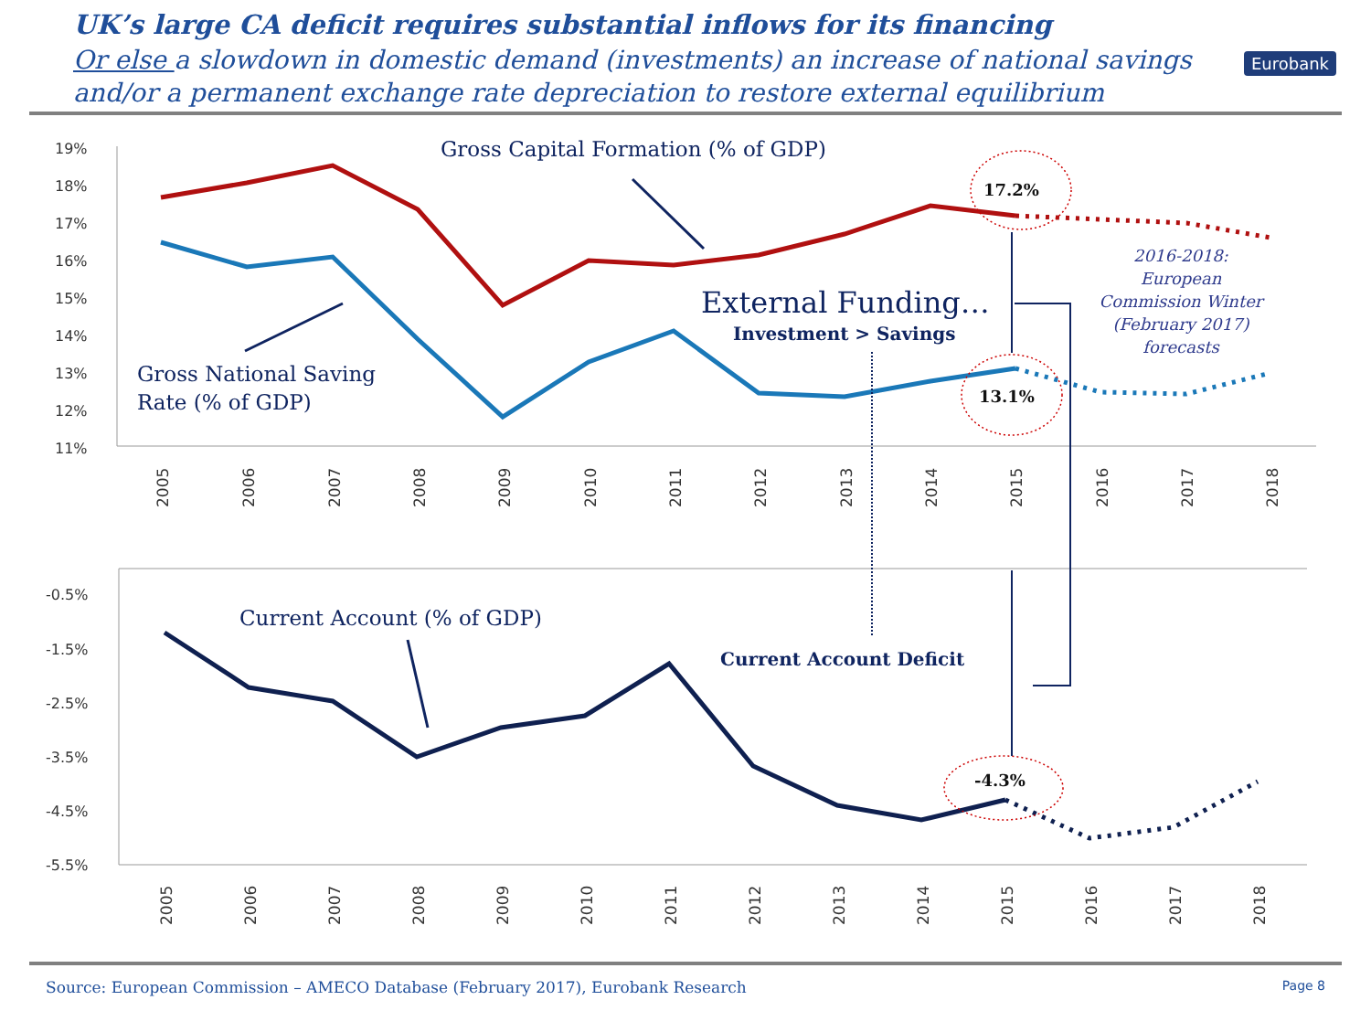UK’s large CA deficit requires substantial inflows for its financing
Or else a slowdown in domestic demand (investments) an increase of national savings and/or a permanent exchange rate depreciation to restore external equilibrium
Eurobank
19%
18%
17%
16%
15%
14%
13%
12%
11%
-0.5%
-1.5%
-2.5%
-3.5%
-4.5%
-5.5%
2005
2006
2007
2008
2009
2010
2011
2012
2013
2014
2015
2016
2017
2018
2005
2006
2007
2008
2009
2010
2011
2012
2013
2014
2015
2016
2017
2018
17.2%
13.1%
-4.3%
Gross Capital Formation (% of GDP)
Gross National Saving
Rate (% of GDP)
Current Account (% of GDP)
External Funding…
Investment > Savings
Current Account Deficit
2016-2018:
European
Commission Winter
(February 2017)
forecasts
Source: European Commission – AMECO Database (February 2017), Eurobank Research Page 8